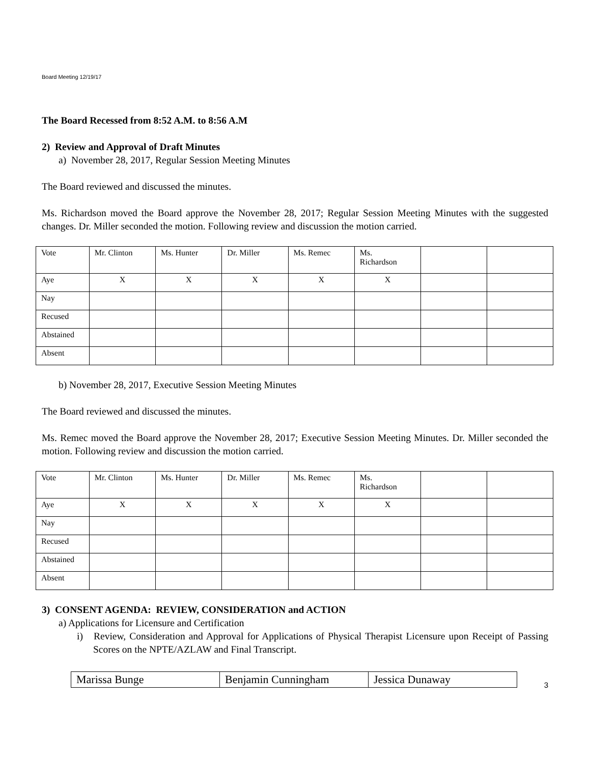Board Meeting 12/19/17
The Board Recessed from 8:52 A.M. to 8:56 A.M
2) Review and Approval of Draft Minutes
a) November 28, 2017, Regular Session Meeting Minutes
The Board reviewed and discussed the minutes.
Ms. Richardson moved the Board approve the November 28, 2017; Regular Session Meeting Minutes with the suggested changes. Dr. Miller seconded the motion. Following review and discussion the motion carried.
| Vote | Mr. Clinton | Ms. Hunter | Dr. Miller | Ms. Remec | Ms. Richardson | | |
| Aye | X | X | X | X | X | | |
| Nay | | | | | | | |
| Recused | | | | | | | |
| Abstained | | | | | | | |
| Absent | | | | | | | |
b) November 28, 2017, Executive Session Meeting Minutes
The Board reviewed and discussed the minutes.
Ms. Remec moved the Board approve the November 28, 2017; Executive Session Meeting Minutes. Dr. Miller seconded the motion. Following review and discussion the motion carried.
| Vote | Mr. Clinton | Ms. Hunter | Dr. Miller | Ms. Remec | Ms. Richardson | | |
| Aye | X | X | X | X | X | | |
| Nay | | | | | | | |
| Recused | | | | | | | |
| Abstained | | | | | | | |
| Absent | | | | | | | |
3) CONSENT AGENDA: REVIEW, CONSIDERATION and ACTION
a) Applications for Licensure and Certification
i) Review, Consideration and Approval for Applications of Physical Therapist Licensure upon Receipt of Passing Scores on the NPTE/AZLAW and Final Transcript.
| Marissa Bunge | Benjamin Cunningham | Jessica Dunaway |
3